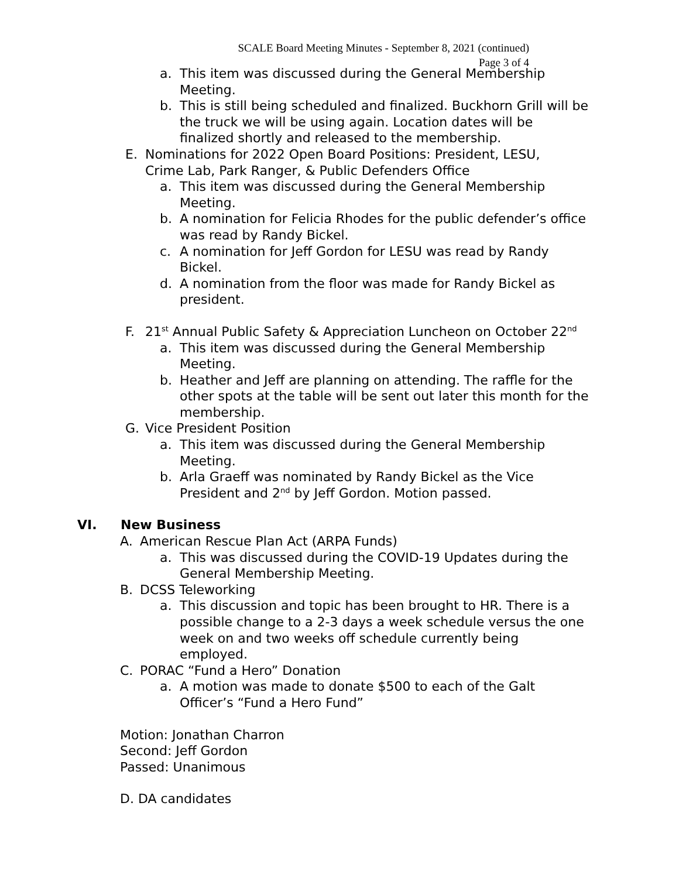SCALE Board Meeting Minutes - September 8, 2021 (continued)
Page 3 of 4
a. This item was discussed during the General Membership Meeting.
b. This is still being scheduled and finalized. Buckhorn Grill will be the truck we will be using again. Location dates will be finalized shortly and released to the membership.
E. Nominations for 2022 Open Board Positions: President, LESU, Crime Lab, Park Ranger, & Public Defenders Office
a. This item was discussed during the General Membership Meeting.
b. A nomination for Felicia Rhodes for the public defender’s office was read by Randy Bickel.
c. A nomination for Jeff Gordon for LESU was read by Randy Bickel.
d. A nomination from the floor was made for Randy Bickel as president.
F. 21<sup>st</sup> Annual Public Safety & Appreciation Luncheon on October 22<sup>nd</sup>
a. This item was discussed during the General Membership Meeting.
b. Heather and Jeff are planning on attending. The raffle for the other spots at the table will be sent out later this month for the membership.
G. Vice President Position
a. This item was discussed during the General Membership Meeting.
b. Arla Graeff was nominated by Randy Bickel as the Vice President and 2<sup>nd</sup> by Jeff Gordon. Motion passed.
VI. New Business
A. American Rescue Plan Act (ARPA Funds)
a. This was discussed during the COVID-19 Updates during the General Membership Meeting.
B. DCSS Teleworking
a. This discussion and topic has been brought to HR. There is a possible change to a 2-3 days a week schedule versus the one week on and two weeks off schedule currently being employed.
C. PORAC “Fund a Hero” Donation
a. A motion was made to donate $500 to each of the Galt Officer’s “Fund a Hero Fund”
Motion: Jonathan Charron
Second: Jeff Gordon
Passed: Unanimous
D. DA candidates